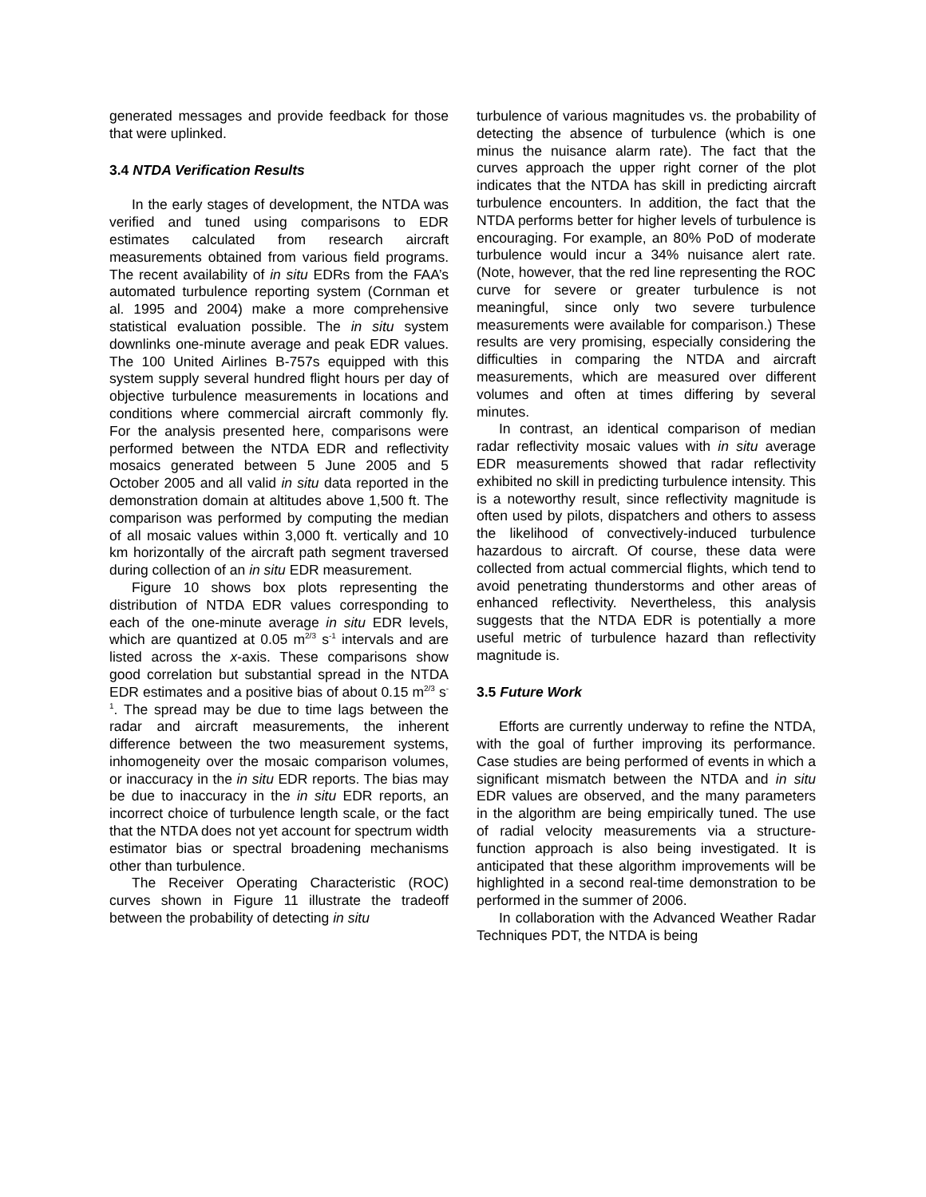generated messages and provide feedback for those that were uplinked.
3.4 NTDA Verification Results
In the early stages of development, the NTDA was verified and tuned using comparisons to EDR estimates calculated from research aircraft measurements obtained from various field programs. The recent availability of in situ EDRs from the FAA’s automated turbulence reporting system (Cornman et al. 1995 and 2004) make a more comprehensive statistical evaluation possible. The in situ system downlinks one-minute average and peak EDR values. The 100 United Airlines B-757s equipped with this system supply several hundred flight hours per day of objective turbulence measurements in locations and conditions where commercial aircraft commonly fly. For the analysis presented here, comparisons were performed between the NTDA EDR and reflectivity mosaics generated between 5 June 2005 and 5 October 2005 and all valid in situ data reported in the demonstration domain at altitudes above 1,500 ft. The comparison was performed by computing the median of all mosaic values within 3,000 ft. vertically and 10 km horizontally of the aircraft path segment traversed during collection of an in situ EDR measurement.
Figure 10 shows box plots representing the distribution of NTDA EDR values corresponding to each of the one-minute average in situ EDR levels, which are quantized at 0.05 m<sup>2/3</sup> s<sup>-1</sup> intervals and are listed across the x-axis. These comparisons show good correlation but substantial spread in the NTDA EDR estimates and a positive bias of about 0.15 m<sup>2/3</sup> s<sup>-1</sup>. The spread may be due to time lags between the radar and aircraft measurements, the inherent difference between the two measurement systems, inhomogeneity over the mosaic comparison volumes, or inaccuracy in the in situ EDR reports. The bias may be due to inaccuracy in the in situ EDR reports, an incorrect choice of turbulence length scale, or the fact that the NTDA does not yet account for spectrum width estimator bias or spectral broadening mechanisms other than turbulence.
The Receiver Operating Characteristic (ROC) curves shown in Figure 11 illustrate the tradeoff between the probability of detecting in situ
turbulence of various magnitudes vs. the probability of detecting the absence of turbulence (which is one minus the nuisance alarm rate). The fact that the curves approach the upper right corner of the plot indicates that the NTDA has skill in predicting aircraft turbulence encounters. In addition, the fact that the NTDA performs better for higher levels of turbulence is encouraging. For example, an 80% PoD of moderate turbulence would incur a 34% nuisance alert rate. (Note, however, that the red line representing the ROC curve for severe or greater turbulence is not meaningful, since only two severe turbulence measurements were available for comparison.) These results are very promising, especially considering the difficulties in comparing the NTDA and aircraft measurements, which are measured over different volumes and often at times differing by several minutes.
In contrast, an identical comparison of median radar reflectivity mosaic values with in situ average EDR measurements showed that radar reflectivity exhibited no skill in predicting turbulence intensity. This is a noteworthy result, since reflectivity magnitude is often used by pilots, dispatchers and others to assess the likelihood of convectively-induced turbulence hazardous to aircraft. Of course, these data were collected from actual commercial flights, which tend to avoid penetrating thunderstorms and other areas of enhanced reflectivity. Nevertheless, this analysis suggests that the NTDA EDR is potentially a more useful metric of turbulence hazard than reflectivity magnitude is.
3.5 Future Work
Efforts are currently underway to refine the NTDA, with the goal of further improving its performance. Case studies are being performed of events in which a significant mismatch between the NTDA and in situ EDR values are observed, and the many parameters in the algorithm are being empirically tuned. The use of radial velocity measurements via a structure-function approach is also being investigated. It is anticipated that these algorithm improvements will be highlighted in a second real-time demonstration to be performed in the summer of 2006.
In collaboration with the Advanced Weather Radar Techniques PDT, the NTDA is being